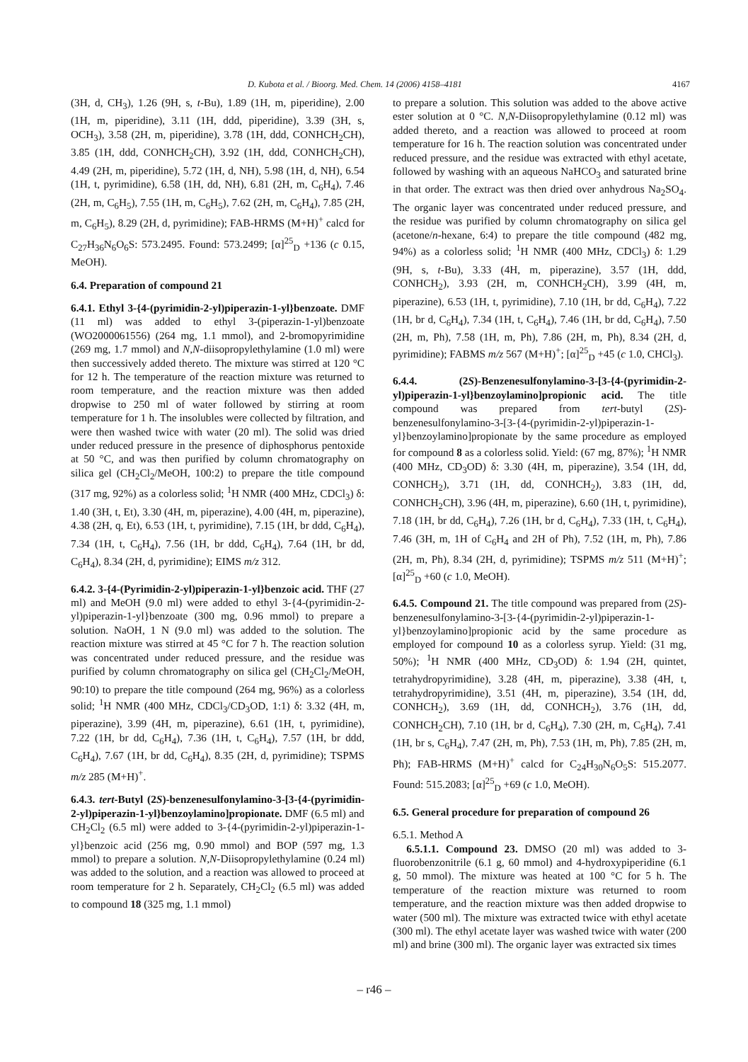D. Kubota et al. / Bioorg. Med. Chem. 14 (2006) 4158–4181 4167
(3H, d, CH<sub>3</sub>), 1.26 (9H, s, t-Bu), 1.89 (1H, m, piperidine), 2.00 (1H, m, piperidine), 3.11 (1H, ddd, piperidine), 3.39 (3H, s, OCH<sub>3</sub>), 3.58 (2H, m, piperidine), 3.78 (1H, ddd, CONHCH<sub>2</sub>CH), 3.85 (1H, ddd, CONHCH<sub>2</sub>CH), 3.92 (1H, ddd, CONHCH<sub>2</sub>CH), 4.49 (2H, m, piperidine), 5.72 (1H, d, NH), 5.98 (1H, d, NH), 6.54 (1H, t, pyrimidine), 6.58 (1H, dd, NH), 6.81 (2H, m, C<sub>6</sub>H<sub>4</sub>), 7.46 (2H, m, C<sub>6</sub>H<sub>5</sub>), 7.55 (1H, m, C<sub>6</sub>H<sub>5</sub>), 7.62 (2H, m, C<sub>6</sub>H<sub>4</sub>), 7.85 (2H, m, C<sub>6</sub>H<sub>5</sub>), 8.29 (2H, d, pyrimidine); FAB-HRMS (M+H)<sup>+</sup> calcd for C<sub>27</sub>H<sub>36</sub>N<sub>6</sub>O<sub>6</sub>S: 573.2495. Found: 573.2499; [α]<sup>25</sup><sub>D</sub> +136 (c 0.15, MeOH).
6.4. Preparation of compound 21
6.4.1. Ethyl 3-{4-(pyrimidin-2-yl)piperazin-1-yl}benzoate. DMF (11 ml) was added to ethyl 3-(piperazin-1-yl)benzoate (WO2000061556) (264 mg, 1.1 mmol), and 2-bromopyrimidine (269 mg, 1.7 mmol) and N,N-diisopropylethylamine (1.0 ml) were then successively added thereto. The mixture was stirred at 120 °C for 12 h. The temperature of the reaction mixture was returned to room temperature, and the reaction mixture was then added dropwise to 250 ml of water followed by stirring at room temperature for 1 h. The insolubles were collected by filtration, and were then washed twice with water (20 ml). The solid was dried under reduced pressure in the presence of diphosphorus pentoxide at 50 °C, and was then purified by column chromatography on silica gel (CH<sub>2</sub>Cl<sub>2</sub>/MeOH, 100:2) to prepare the title compound (317 mg, 92%) as a colorless solid; <sup>1</sup>H NMR (400 MHz, CDCl<sub>3</sub>) δ: 1.40 (3H, t, Et), 3.30 (4H, m, piperazine), 4.00 (4H, m, piperazine), 4.38 (2H, q, Et), 6.53 (1H, t, pyrimidine), 7.15 (1H, br ddd, C<sub>6</sub>H<sub>4</sub>), 7.34 (1H, t, C<sub>6</sub>H<sub>4</sub>), 7.56 (1H, br ddd, C<sub>6</sub>H<sub>4</sub>), 7.64 (1H, br dd, C<sub>6</sub>H<sub>4</sub>), 8.34 (2H, d, pyrimidine); EIMS m/z 312.
6.4.2. 3-{4-(Pyrimidin-2-yl)piperazin-1-yl}benzoic acid. THF (27 ml) and MeOH (9.0 ml) were added to ethyl 3-{4-(pyrimidin-2-yl)piperazin-1-yl}benzoate (300 mg, 0.96 mmol) to prepare a solution. NaOH, 1 N (9.0 ml) was added to the solution. The reaction mixture was stirred at 45 °C for 7 h. The reaction solution was concentrated under reduced pressure, and the residue was purified by column chromatography on silica gel (CH<sub>2</sub>Cl<sub>2</sub>/MeOH, 90:10) to prepare the title compound (264 mg, 96%) as a colorless solid; <sup>1</sup>H NMR (400 MHz, CDCl<sub>3</sub>/CD<sub>3</sub>OD, 1:1) δ: 3.32 (4H, m, piperazine), 3.99 (4H, m, piperazine), 6.61 (1H, t, pyrimidine), 7.22 (1H, br dd, C<sub>6</sub>H<sub>4</sub>), 7.36 (1H, t, C<sub>6</sub>H<sub>4</sub>), 7.57 (1H, br ddd, C<sub>6</sub>H<sub>4</sub>), 7.67 (1H, br dd, C<sub>6</sub>H<sub>4</sub>), 8.35 (2H, d, pyrimidine); TSPMS m/z 285 (M+H)<sup>+</sup>.
6.4.3. tert-Butyl (2S)-benzenesulfonylamino-3-[3-{4-(pyrimidin-2-yl)piperazin-1-yl}benzoylamino]propionate. DMF (6.5 ml) and CH<sub>2</sub>Cl<sub>2</sub> (6.5 ml) were added to 3-{4-(pyrimidin-2-yl)piperazin-1-yl}benzoic acid (256 mg, 0.90 mmol) and BOP (597 mg, 1.3 mmol) to prepare a solution. N,N-Diisopropylethylamine (0.24 ml) was added to the solution, and a reaction was allowed to proceed at room temperature for 2 h. Separately, CH<sub>2</sub>Cl<sub>2</sub> (6.5 ml) was added to compound 18 (325 mg, 1.1 mmol)
to prepare a solution. This solution was added to the above active ester solution at 0 °C. N,N-Diisopropylethylamine (0.12 ml) was added thereto, and a reaction was allowed to proceed at room temperature for 16 h. The reaction solution was concentrated under reduced pressure, and the residue was extracted with ethyl acetate, followed by washing with an aqueous NaHCO<sub>3</sub> and saturated brine in that order. The extract was then dried over anhydrous Na<sub>2</sub>SO<sub>4</sub>. The organic layer was concentrated under reduced pressure, and the residue was purified by column chromatography on silica gel (acetone/n-hexane, 6:4) to prepare the title compound (482 mg, 94%) as a colorless solid; <sup>1</sup>H NMR (400 MHz, CDCl<sub>3</sub>) δ: 1.29 (9H, s, t-Bu), 3.33 (4H, m, piperazine), 3.57 (1H, ddd, CONHCH<sub>2</sub>), 3.93 (2H, m, CONHCH<sub>2</sub>CH), 3.99 (4H, m, piperazine), 6.53 (1H, t, pyrimidine), 7.10 (1H, br dd, C<sub>6</sub>H<sub>4</sub>), 7.22 (1H, br d, C<sub>6</sub>H<sub>4</sub>), 7.34 (1H, t, C<sub>6</sub>H<sub>4</sub>), 7.46 (1H, br dd, C<sub>6</sub>H<sub>4</sub>), 7.50 (2H, m, Ph), 7.58 (1H, m, Ph), 7.86 (2H, m, Ph), 8.34 (2H, d, pyrimidine); FABMS m/z 567 (M+H)<sup>+</sup>; [α]<sup>25</sup><sub>D</sub> +45 (c 1.0, CHCl<sub>3</sub>).
6.4.4. (2S)-Benzenesulfonylamino-3-[3-{4-(pyrimidin-2-yl)piperazin-1-yl}benzoylamino]propionic acid. The title compound was prepared from tert-butyl (2S)-benzenesulfonylamino-3-[3-{4-(pyrimidin-2-yl)piperazin-1-yl}benzoylamino]propionate by the same procedure as employed for compound 8 as a colorless solid. Yield: (67 mg, 87%); <sup>1</sup>H NMR (400 MHz, CD<sub>3</sub>OD) δ: 3.30 (4H, m, piperazine), 3.54 (1H, dd, CONHCH<sub>2</sub>), 3.71 (1H, dd, CONHCH<sub>2</sub>), 3.83 (1H, dd, CONHCH<sub>2</sub>CH), 3.96 (4H, m, piperazine), 6.60 (1H, t, pyrimidine), 7.18 (1H, br dd, C<sub>6</sub>H<sub>4</sub>), 7.26 (1H, br d, C<sub>6</sub>H<sub>4</sub>), 7.33 (1H, t, C<sub>6</sub>H<sub>4</sub>), 7.46 (3H, m, 1H of C<sub>6</sub>H<sub>4</sub> and 2H of Ph), 7.52 (1H, m, Ph), 7.86 (2H, m, Ph), 8.34 (2H, d, pyrimidine); TSPMS m/z 511 (M+H)<sup>+</sup>; [α]<sup>25</sup><sub>D</sub> +60 (c 1.0, MeOH).
6.4.5. Compound 21. The title compound was prepared from (2S)-benzenesulfonylamino-3-[3-{4-(pyrimidin-2-yl)piperazin-1-yl}benzoylamino]propionic acid by the same procedure as employed for compound 10 as a colorless syrup. Yield: (31 mg, 50%); <sup>1</sup>H NMR (400 MHz, CD<sub>3</sub>OD) δ: 1.94 (2H, quintet, tetrahydropyrimidine), 3.28 (4H, m, piperazine), 3.38 (4H, t, tetrahydropyrimidine), 3.51 (4H, m, piperazine), 3.54 (1H, dd, CONHCH<sub>2</sub>), 3.69 (1H, dd, CONHCH<sub>2</sub>), 3.76 (1H, dd, CONHCH<sub>2</sub>CH), 7.10 (1H, br d, C<sub>6</sub>H<sub>4</sub>), 7.30 (2H, m, C<sub>6</sub>H<sub>4</sub>), 7.41 (1H, br s, C<sub>6</sub>H<sub>4</sub>), 7.47 (2H, m, Ph), 7.53 (1H, m, Ph), 7.85 (2H, m, Ph); FAB-HRMS (M+H)<sup>+</sup> calcd for C<sub>24</sub>H<sub>30</sub>N<sub>6</sub>O<sub>5</sub>S: 515.2077. Found: 515.2083; [α]<sup>25</sup><sub>D</sub> +69 (c 1.0, MeOH).
6.5. General procedure for preparation of compound 26
6.5.1. Method A
6.5.1.1. Compound 23. DMSO (20 ml) was added to 3-fluorobenzonitrile (6.1 g, 60 mmol) and 4-hydroxypiperidine (6.1 g, 50 mmol). The mixture was heated at 100 °C for 5 h. The temperature of the reaction mixture was returned to room temperature, and the reaction mixture was then added dropwise to water (500 ml). The mixture was extracted twice with ethyl acetate (300 ml). The ethyl acetate layer was washed twice with water (200 ml) and brine (300 ml). The organic layer was extracted six times
– r46 –